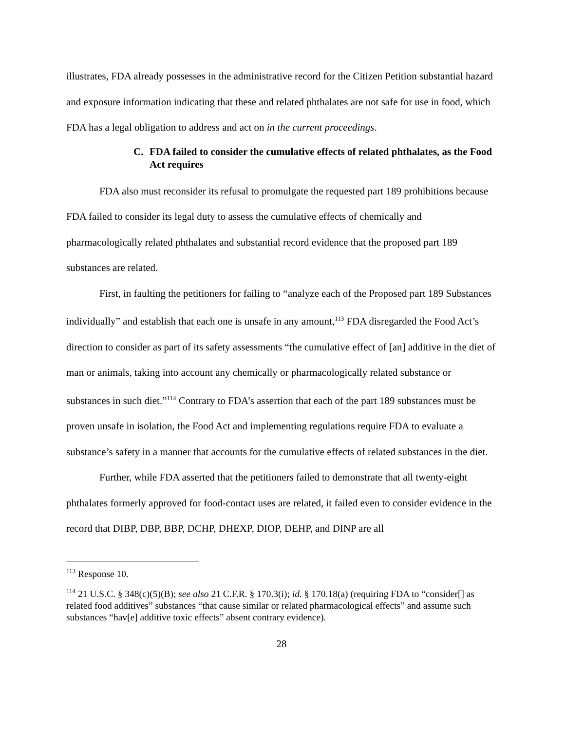illustrates, FDA already possesses in the administrative record for the Citizen Petition substantial hazard and exposure information indicating that these and related phthalates are not safe for use in food, which FDA has a legal obligation to address and act on in the current proceedings.
C. FDA failed to consider the cumulative effects of related phthalates, as the Food Act requires
FDA also must reconsider its refusal to promulgate the requested part 189 prohibitions because FDA failed to consider its legal duty to assess the cumulative effects of chemically and pharmacologically related phthalates and substantial record evidence that the proposed part 189 substances are related.
First, in faulting the petitioners for failing to “analyze each of the Proposed part 189 Substances individually” and establish that each one is unsafe in any amount,<sup>113</sup> FDA disregarded the Food Act’s direction to consider as part of its safety assessments “the cumulative effect of [an] additive in the diet of man or animals, taking into account any chemically or pharmacologically related substance or substances in such diet.”<sup>114</sup> Contrary to FDA’s assertion that each of the part 189 substances must be proven unsafe in isolation, the Food Act and implementing regulations require FDA to evaluate a substance’s safety in a manner that accounts for the cumulative effects of related substances in the diet.
Further, while FDA asserted that the petitioners failed to demonstrate that all twenty-eight phthalates formerly approved for food-contact uses are related, it failed even to consider evidence in the record that DIBP, DBP, BBP, DCHP, DHEXP, DIOP, DEHP, and DINP are all
<sup>113</sup> Response 10.
<sup>114</sup> 21 U.S.C. § 348(c)(5)(B); see also 21 C.F.R. § 170.3(i); id. § 170.18(a) (requiring FDA to “consider[] as related food additives” substances “that cause similar or related pharmacological effects” and assume such substances “hav[e] additive toxic effects” absent contrary evidence).
28